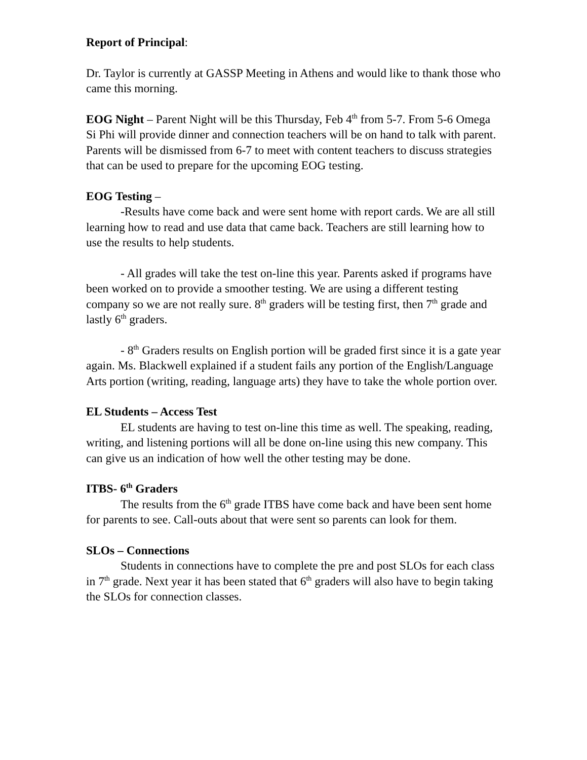Report of Principal:
Dr. Taylor is currently at GASSP Meeting in Athens and would like to thank those who came this morning.
EOG Night – Parent Night will be this Thursday, Feb 4<sup>th</sup> from 5-7. From 5-6 Omega Si Phi will provide dinner and connection teachers will be on hand to talk with parent. Parents will be dismissed from 6-7 to meet with content teachers to discuss strategies that can be used to prepare for the upcoming EOG testing.
EOG Testing –
-Results have come back and were sent home with report cards. We are all still learning how to read and use data that came back. Teachers are still learning how to use the results to help students.
- All grades will take the test on-line this year. Parents asked if programs have been worked on to provide a smoother testing. We are using a different testing company so we are not really sure. 8<sup>th</sup> graders will be testing first, then 7<sup>th</sup> grade and lastly 6<sup>th</sup> graders.
- 8<sup>th</sup> Graders results on English portion will be graded first since it is a gate year again. Ms. Blackwell explained if a student fails any portion of the English/Language Arts portion (writing, reading, language arts) they have to take the whole portion over.
EL Students – Access Test
EL students are having to test on-line this time as well. The speaking, reading, writing, and listening portions will all be done on-line using this new company. This can give us an indication of how well the other testing may be done.
ITBS- 6<sup>th</sup> Graders
The results from the 6<sup>th</sup> grade ITBS have come back and have been sent home for parents to see. Call-outs about that were sent so parents can look for them.
SLOs – Connections
Students in connections have to complete the pre and post SLOs for each class in 7<sup>th</sup> grade. Next year it has been stated that 6<sup>th</sup> graders will also have to begin taking the SLOs for connection classes.